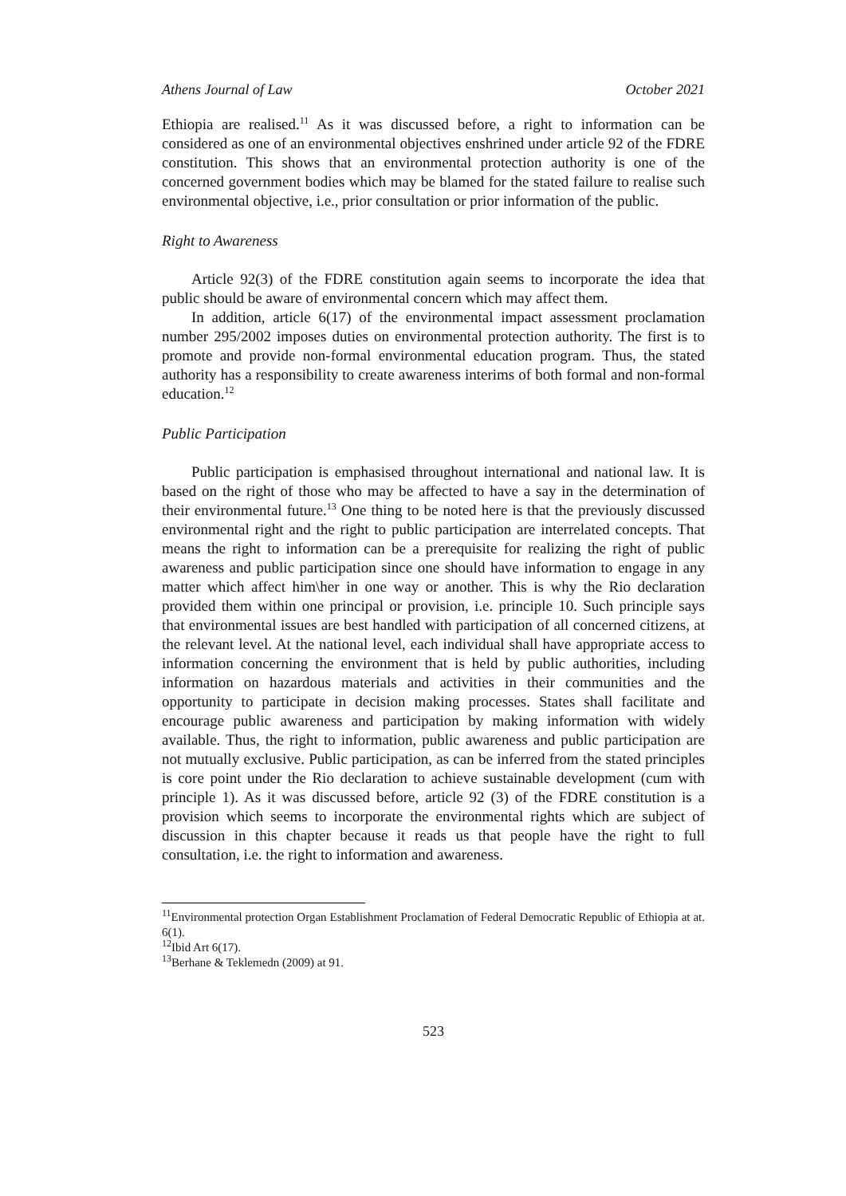Athens Journal of Law October 2021
Ethiopia are realised.<sup>11</sup> As it was discussed before, a right to information can be considered as one of an environmental objectives enshrined under article 92 of the FDRE constitution. This shows that an environmental protection authority is one of the concerned government bodies which may be blamed for the stated failure to realise such environmental objective, i.e., prior consultation or prior information of the public.
Right to Awareness
Article 92(3) of the FDRE constitution again seems to incorporate the idea that public should be aware of environmental concern which may affect them.
In addition, article 6(17) of the environmental impact assessment proclamation number 295/2002 imposes duties on environmental protection authority. The first is to promote and provide non-formal environmental education program. Thus, the stated authority has a responsibility to create awareness interims of both formal and non-formal education.<sup>12</sup>
Public Participation
Public participation is emphasised throughout international and national law. It is based on the right of those who may be affected to have a say in the determination of their environmental future.<sup>13</sup> One thing to be noted here is that the previously discussed environmental right and the right to public participation are interrelated concepts. That means the right to information can be a prerequisite for realizing the right of public awareness and public participation since one should have information to engage in any matter which affect him\her in one way or another. This is why the Rio declaration provided them within one principal or provision, i.e. principle 10. Such principle says that environmental issues are best handled with participation of all concerned citizens, at the relevant level. At the national level, each individual shall have appropriate access to information concerning the environment that is held by public authorities, including information on hazardous materials and activities in their communities and the opportunity to participate in decision making processes. States shall facilitate and encourage public awareness and participation by making information with widely available. Thus, the right to information, public awareness and public participation are not mutually exclusive. Public participation, as can be inferred from the stated principles is core point under the Rio declaration to achieve sustainable development (cum with principle 1). As it was discussed before, article 92 (3) of the FDRE constitution is a provision which seems to incorporate the environmental rights which are subject of discussion in this chapter because it reads us that people have the right to full consultation, i.e. the right to information and awareness.
<sup>11</sup> Environmental protection Organ Establishment Proclamation of Federal Democratic Republic of Ethiopia at at. 6(1).
<sup>12</sup> Ibid Art 6(17).
<sup>13</sup> Berhane & Teklemedn (2009) at 91.
523